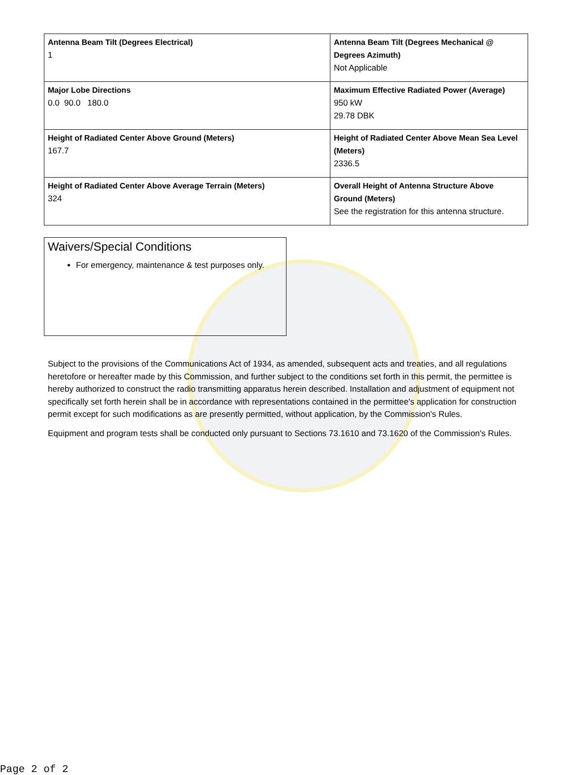| Antenna Beam Tilt (Degrees Electrical) 1 | Antenna Beam Tilt (Degrees Mechanical @ Degrees Azimuth) Not Applicable |
| Major Lobe Directions 0.0 90.0 180.0 | Maximum Effective Radiated Power (Average) 950 kW 29.78 DBK |
| Height of Radiated Center Above Ground (Meters) 167.7 | Height of Radiated Center Above Mean Sea Level (Meters) 2336.5 |
| Height of Radiated Center Above Average Terrain (Meters) 324 | Overall Height of Antenna Structure Above Ground (Meters) See the registration for this antenna structure. |
Waivers/Special Conditions
For emergency, maintenance & test purposes only.
Subject to the provisions of the Communications Act of 1934, as amended, subsequent acts and treaties, and all regulations heretofore or hereafter made by this Commission, and further subject to the conditions set forth in this permit, the permittee is hereby authorized to construct the radio transmitting apparatus herein described. Installation and adjustment of equipment not specifically set forth herein shall be in accordance with representations contained in the permittee's application for construction permit except for such modifications as are presently permitted, without application, by the Commission's Rules.
Equipment and program tests shall be conducted only pursuant to Sections 73.1610 and 73.1620 of the Commission's Rules.
Page 2 of 2